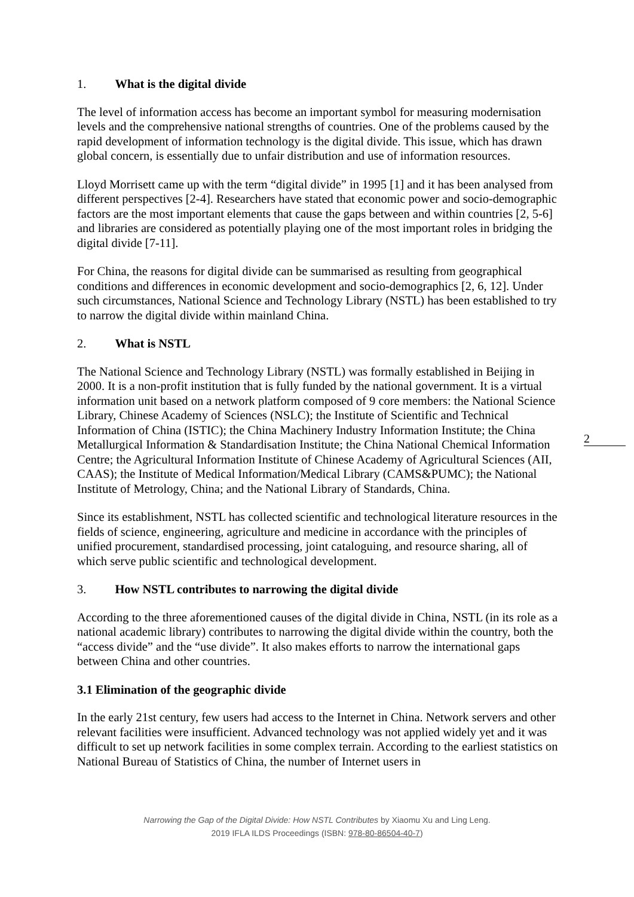1. What is the digital divide
The level of information access has become an important symbol for measuring modernisation levels and the comprehensive national strengths of countries. One of the problems caused by the rapid development of information technology is the digital divide. This issue, which has drawn global concern, is essentially due to unfair distribution and use of information resources.
Lloyd Morrisett came up with the term “digital divide” in 1995 [1] and it has been analysed from different perspectives [2-4]. Researchers have stated that economic power and socio-demographic factors are the most important elements that cause the gaps between and within countries [2, 5-6] and libraries are considered as potentially playing one of the most important roles in bridging the digital divide [7-11].
For China, the reasons for digital divide can be summarised as resulting from geographical conditions and differences in economic development and socio-demographics [2, 6, 12]. Under such circumstances, National Science and Technology Library (NSTL) has been established to try to narrow the digital divide within mainland China.
2. What is NSTL
The National Science and Technology Library (NSTL) was formally established in Beijing in 2000. It is a non-profit institution that is fully funded by the national government. It is a virtual information unit based on a network platform composed of 9 core members: the National Science Library, Chinese Academy of Sciences (NSLC); the Institute of Scientific and Technical Information of China (ISTIC); the China Machinery Industry Information Institute; the China Metallurgical Information & Standardisation Institute; the China National Chemical Information Centre; the Agricultural Information Institute of Chinese Academy of Agricultural Sciences (AII, CAAS); the Institute of Medical Information/Medical Library (CAMS&PUMC); the National Institute of Metrology, China; and the National Library of Standards, China.
Since its establishment, NSTL has collected scientific and technological literature resources in the fields of science, engineering, agriculture and medicine in accordance with the principles of unified procurement, standardised processing, joint cataloguing, and resource sharing, all of which serve public scientific and technological development.
3. How NSTL contributes to narrowing the digital divide
According to the three aforementioned causes of the digital divide in China, NSTL (in its role as a national academic library) contributes to narrowing the digital divide within the country, both the “access divide” and the “use divide”. It also makes efforts to narrow the international gaps between China and other countries.
3.1 Elimination of the geographic divide
In the early 21st century, few users had access to the Internet in China. Network servers and other relevant facilities were insufficient. Advanced technology was not applied widely yet and it was difficult to set up network facilities in some complex terrain. According to the earliest statistics on National Bureau of Statistics of China, the number of Internet users in
2
Narrowing the Gap of the Digital Divide: How NSTL Contributes by Xiaomu Xu and Ling Leng.
2019 IFLA ILDS Proceedings (ISBN: 978-80-86504-40-7)